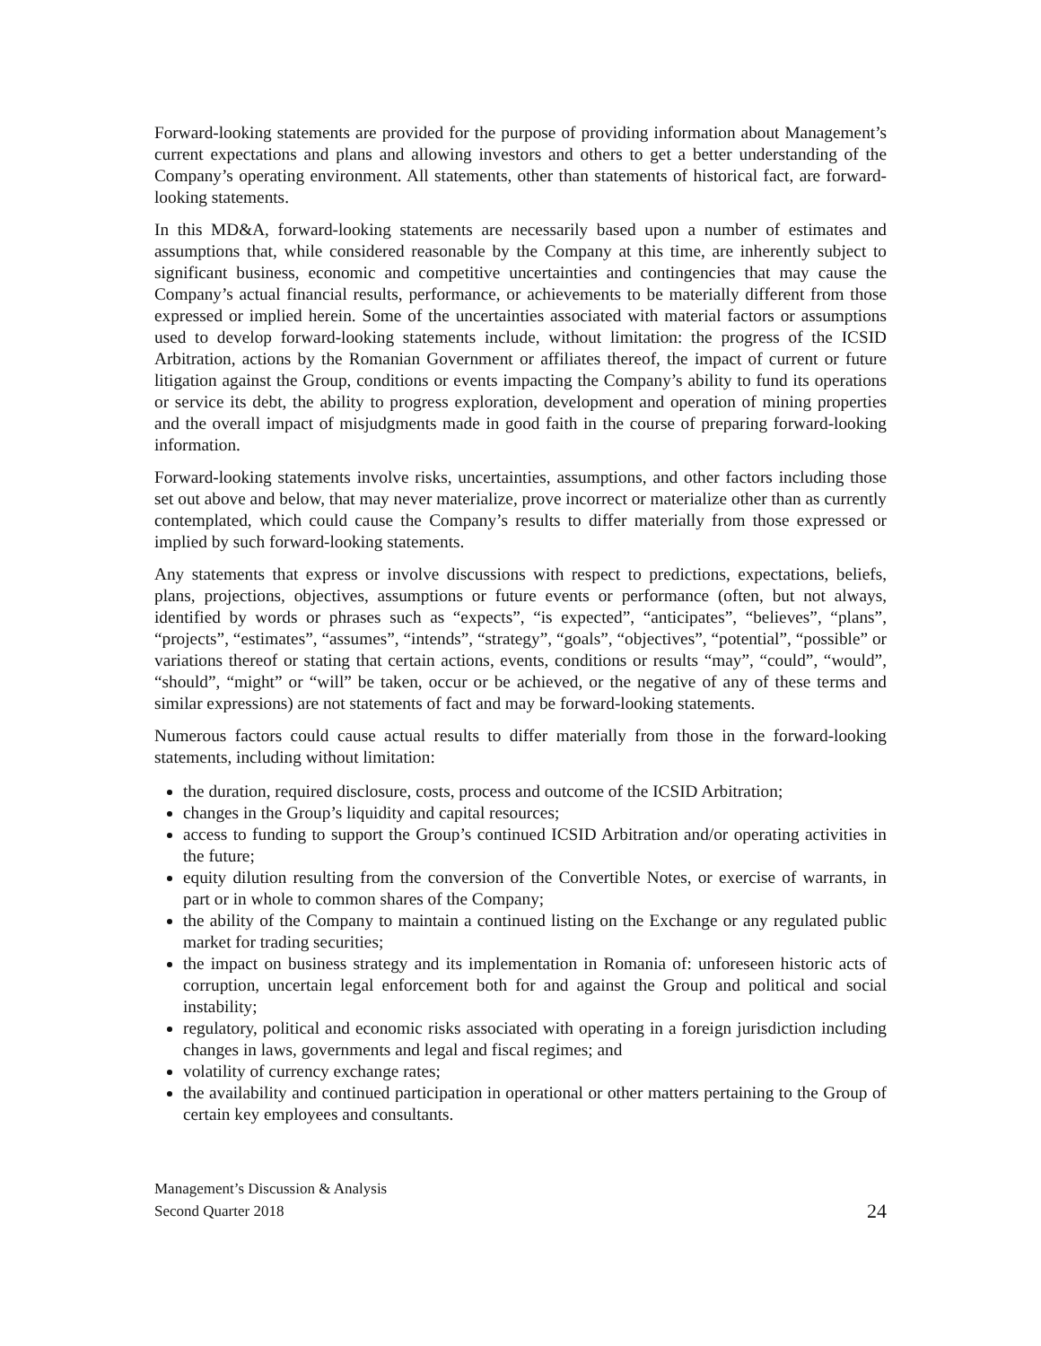Forward-looking statements are provided for the purpose of providing information about Management’s current expectations and plans and allowing investors and others to get a better understanding of the Company’s operating environment. All statements, other than statements of historical fact, are forward-looking statements.
In this MD&A, forward-looking statements are necessarily based upon a number of estimates and assumptions that, while considered reasonable by the Company at this time, are inherently subject to significant business, economic and competitive uncertainties and contingencies that may cause the Company’s actual financial results, performance, or achievements to be materially different from those expressed or implied herein. Some of the uncertainties associated with material factors or assumptions used to develop forward-looking statements include, without limitation: the progress of the ICSID Arbitration, actions by the Romanian Government or affiliates thereof, the impact of current or future litigation against the Group, conditions or events impacting the Company’s ability to fund its operations or service its debt, the ability to progress exploration, development and operation of mining properties and the overall impact of misjudgments made in good faith in the course of preparing forward-looking information.
Forward-looking statements involve risks, uncertainties, assumptions, and other factors including those set out above and below, that may never materialize, prove incorrect or materialize other than as currently contemplated, which could cause the Company’s results to differ materially from those expressed or implied by such forward-looking statements.
Any statements that express or involve discussions with respect to predictions, expectations, beliefs, plans, projections, objectives, assumptions or future events or performance (often, but not always, identified by words or phrases such as “expects”, “is expected”, “anticipates”, “believes”, “plans”, “projects”, “estimates”, “assumes”, “intends”, “strategy”, “goals”, “objectives”, “potential”, “possible” or variations thereof or stating that certain actions, events, conditions or results “may”, “could”, “would”, “should”, “might” or “will” be taken, occur or be achieved, or the negative of any of these terms and similar expressions) are not statements of fact and may be forward-looking statements.
Numerous factors could cause actual results to differ materially from those in the forward-looking statements, including without limitation:
the duration, required disclosure, costs, process and outcome of the ICSID Arbitration;
changes in the Group’s liquidity and capital resources;
access to funding to support the Group’s continued ICSID Arbitration and/or operating activities in the future;
equity dilution resulting from the conversion of the Convertible Notes, or exercise of warrants, in part or in whole to common shares of the Company;
the ability of the Company to maintain a continued listing on the Exchange or any regulated public market for trading securities;
the impact on business strategy and its implementation in Romania of: unforeseen historic acts of corruption, uncertain legal enforcement both for and against the Group and political and social instability;
regulatory, political and economic risks associated with operating in a foreign jurisdiction including changes in laws, governments and legal and fiscal regimes; and
volatility of currency exchange rates;
the availability and continued participation in operational or other matters pertaining to the Group of certain key employees and consultants.
Management’s Discussion & Analysis
Second Quarter 2018
24